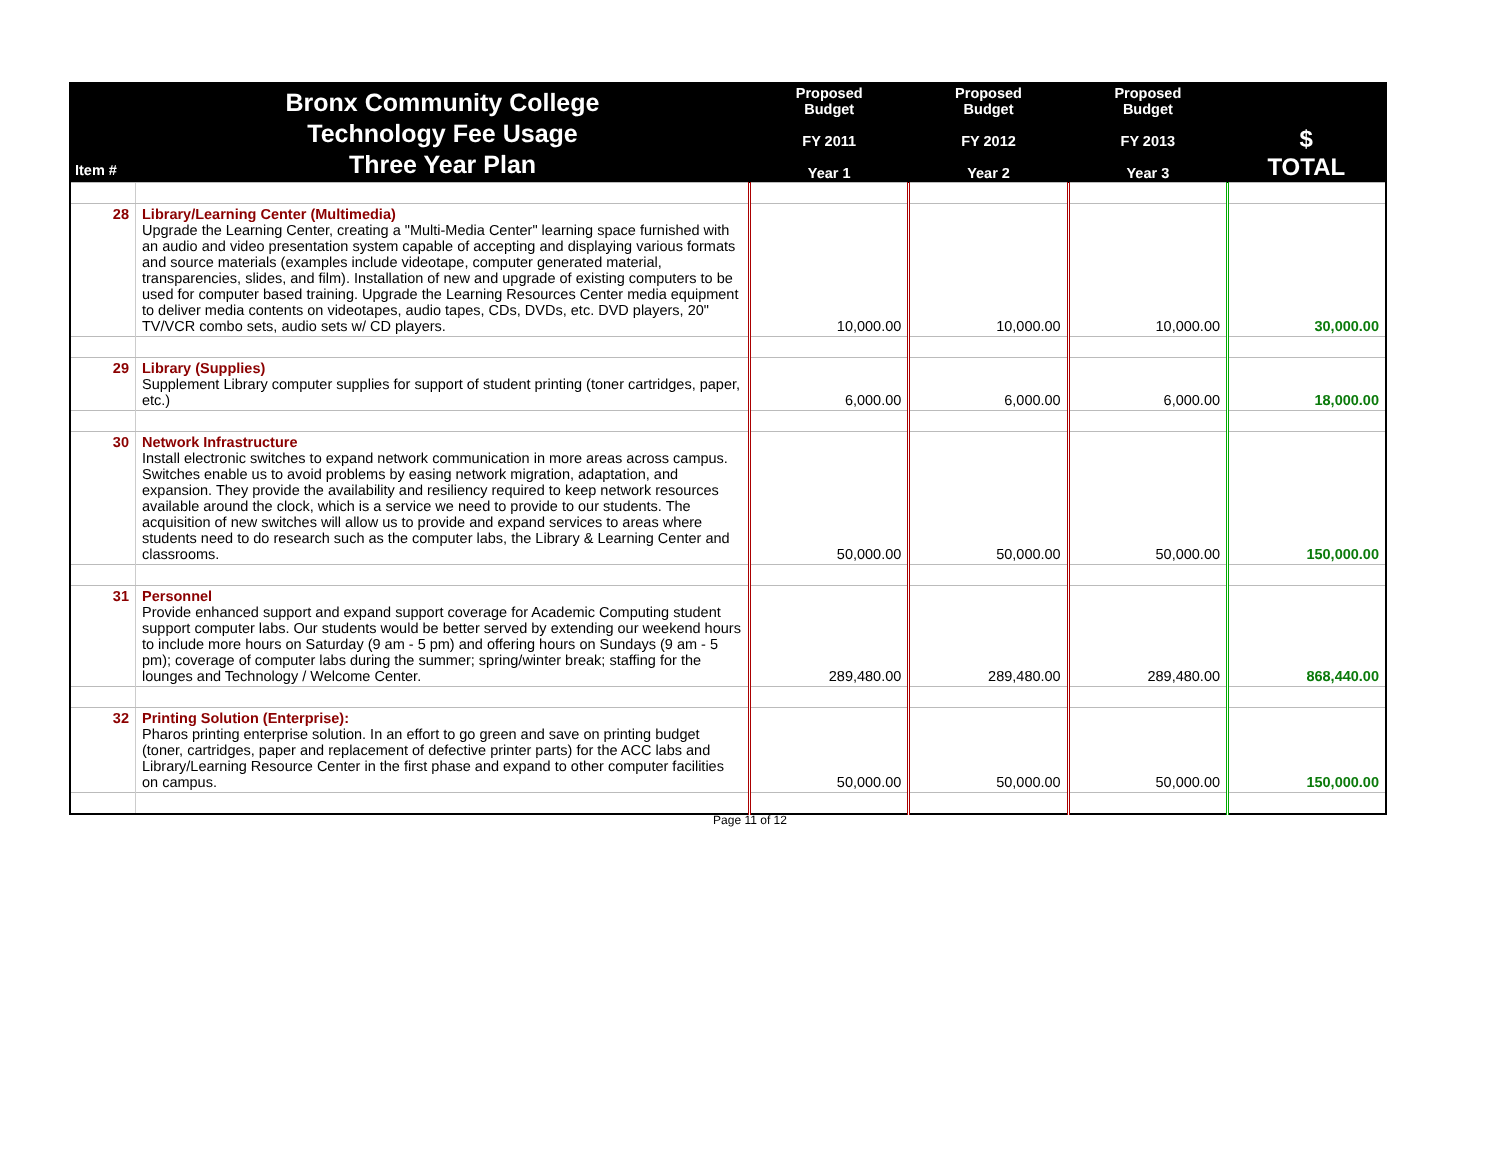| Item # | Bronx Community College Technology Fee Usage Three Year Plan | Proposed Budget FY 2011 Year 1 | Proposed Budget FY 2012 Year 2 | Proposed Budget FY 2013 Year 3 | $ TOTAL |
| --- | --- | --- | --- | --- | --- |
| 28 | Library/Learning Center (Multimedia) Upgrade the Learning Center, creating a "Multi-Media Center" learning space furnished with an audio and video presentation system capable of accepting and displaying various formats and source materials (examples include videotape, computer generated material, transparencies, slides, and film). Installation of new and upgrade of existing computers to be used for computer based training. Upgrade the Learning Resources Center media equipment to deliver media contents on videotapes, audio tapes, CDs, DVDs, etc. DVD players, 20" TV/VCR combo sets, audio sets w/ CD players. | 10,000.00 | 10,000.00 | 10,000.00 | 30,000.00 |
| 29 | Library (Supplies) Supplement Library computer supplies for support of student printing (toner cartridges, paper, etc.) | 6,000.00 | 6,000.00 | 6,000.00 | 18,000.00 |
| 30 | Network Infrastructure Install electronic switches to expand network communication in more areas across campus. Switches enable us to avoid problems by easing network migration, adaptation, and expansion. They provide the availability and resiliency required to keep network resources available around the clock, which is a service we need to provide to our students. The acquisition of new switches will allow us to provide and expand services to areas where students need to do research such as the computer labs, the Library & Learning Center and classrooms. | 50,000.00 | 50,000.00 | 50,000.00 | 150,000.00 |
| 31 | Personnel Provide enhanced support and expand support coverage for Academic Computing student support computer labs. Our students would be better served by extending our weekend hours to include more hours on Saturday (9 am - 5 pm) and offering hours on Sundays (9 am - 5 pm); coverage of computer labs during the summer; spring/winter break; staffing for the lounges and Technology / Welcome Center. | 289,480.00 | 289,480.00 | 289,480.00 | 868,440.00 |
| 32 | Printing Solution (Enterprise): Pharos printing enterprise solution. In an effort to go green and save on printing budget (toner, cartridges, paper and replacement of defective printer parts) for the ACC labs and Library/Learning Resource Center in the first phase and expand to other computer facilities on campus. | 50,000.00 | 50,000.00 | 50,000.00 | 150,000.00 |
Page 11 of 12